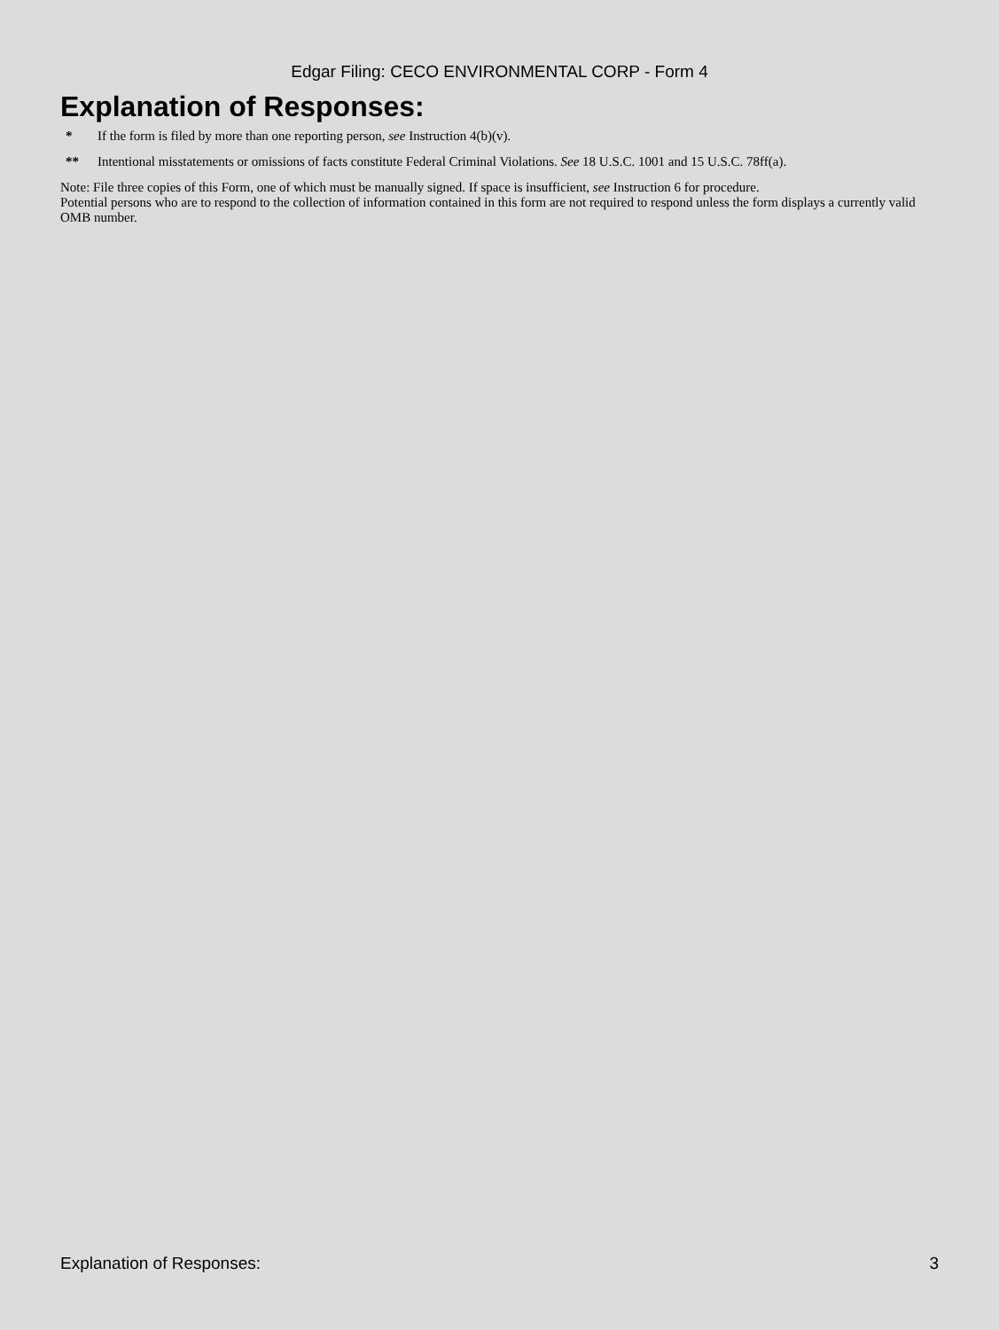Edgar Filing: CECO ENVIRONMENTAL CORP - Form 4
Explanation of Responses:
* If the form is filed by more than one reporting person, see Instruction 4(b)(v).
** Intentional misstatements or omissions of facts constitute Federal Criminal Violations. See 18 U.S.C. 1001 and 15 U.S.C. 78ff(a).
Note: File three copies of this Form, one of which must be manually signed. If space is insufficient, see Instruction 6 for procedure.
Potential persons who are to respond to the collection of information contained in this form are not required to respond unless the form displays a currently valid OMB number.
Explanation of Responses: 3